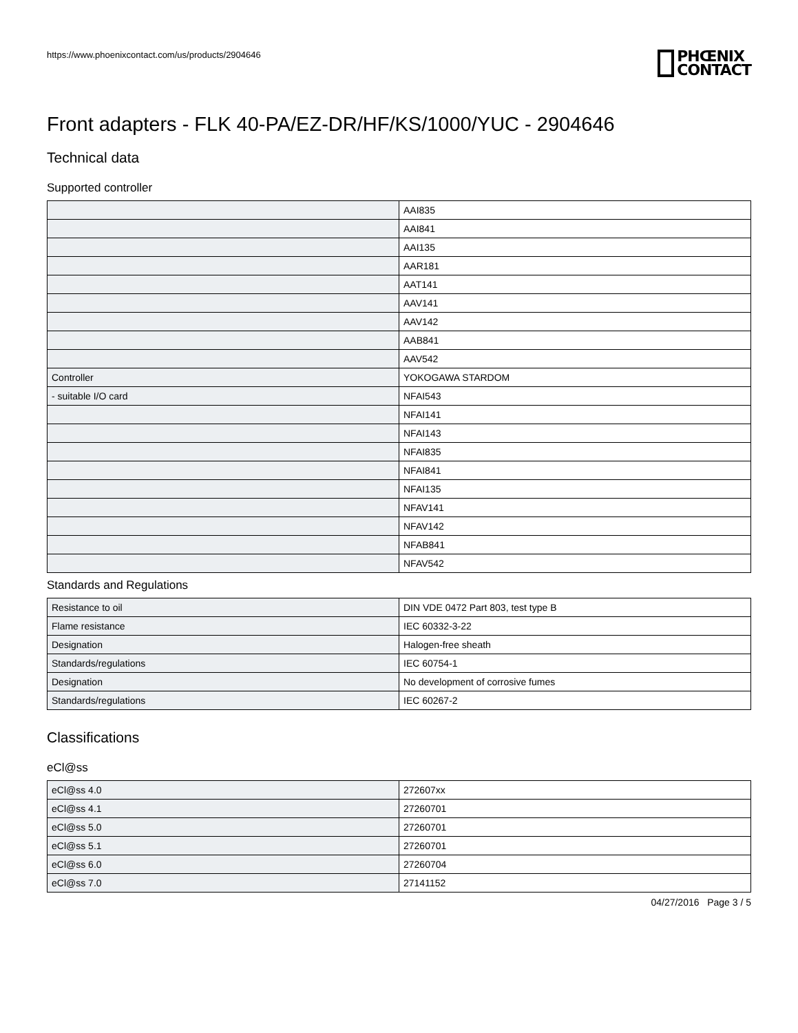https://www.phoenixcontact.com/us/products/2904646
PHŒNIX
CONTACT
Front adapters - FLK 40-PA/EZ-DR/HF/KS/1000/YUC - 2904646
Technical data
Supported controller
| | AAI835 |
| | AAI841 |
| | AAI135 |
| | AAR181 |
| | AAT141 |
| | AAV141 |
| | AAV142 |
| | AAB841 |
| | AAV542 |
| Controller | YOKOGAWA STARDOM |
| - suitable I/O card | NFAI543 |
| | NFAI141 |
| | NFAI143 |
| | NFAI835 |
| | NFAI841 |
| | NFAI135 |
| | NFAV141 |
| | NFAV142 |
| | NFAB841 |
| | NFAV542 |
Standards and Regulations
| Resistance to oil | DIN VDE 0472 Part 803, test type B |
| Flame resistance | IEC 60332-3-22 |
| Designation | Halogen-free sheath |
| Standards/regulations | IEC 60754-1 |
| Designation | No development of corrosive fumes |
| Standards/regulations | IEC 60267-2 |
Classifications
eCl@ss
| eCl@ss 4.0 | 272607xx |
| eCl@ss 4.1 | 27260701 |
| eCl@ss 5.0 | 27260701 |
| eCl@ss 5.1 | 27260701 |
| eCl@ss 6.0 | 27260704 |
| eCl@ss 7.0 | 27141152 |
04/27/2016 Page 3 / 5